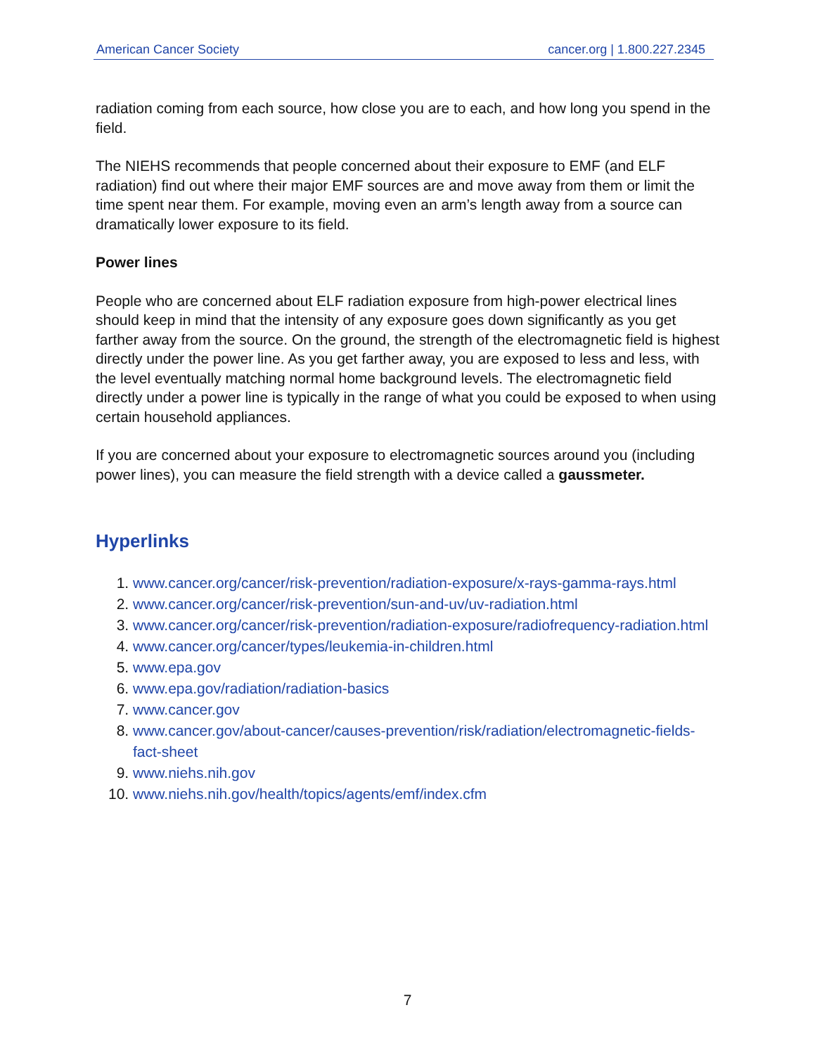American Cancer Society cancer.org | 1.800.227.2345
radiation coming from each source, how close you are to each, and how long you spend in the field.
The NIEHS recommends that people concerned about their exposure to EMF (and ELF radiation) find out where their major EMF sources are and move away from them or limit the time spent near them. For example, moving even an arm’s length away from a source can dramatically lower exposure to its field.
Power lines
People who are concerned about ELF radiation exposure from high-power electrical lines should keep in mind that the intensity of any exposure goes down significantly as you get farther away from the source. On the ground, the strength of the electromagnetic field is highest directly under the power line. As you get farther away, you are exposed to less and less, with the level eventually matching normal home background levels. The electromagnetic field directly under a power line is typically in the range of what you could be exposed to when using certain household appliances.
If you are concerned about your exposure to electromagnetic sources around you (including power lines), you can measure the field strength with a device called a gaussmeter.
Hyperlinks
1. www.cancer.org/cancer/risk-prevention/radiation-exposure/x-rays-gamma-rays.html
2. www.cancer.org/cancer/risk-prevention/sun-and-uv/uv-radiation.html
3. www.cancer.org/cancer/risk-prevention/radiation-exposure/radiofrequency-radiation.html
4. www.cancer.org/cancer/types/leukemia-in-children.html
5. www.epa.gov
6. www.epa.gov/radiation/radiation-basics
7. www.cancer.gov
8. www.cancer.gov/about-cancer/causes-prevention/risk/radiation/electromagnetic-fields-fact-sheet
9. www.niehs.nih.gov
10. www.niehs.nih.gov/health/topics/agents/emf/index.cfm
7